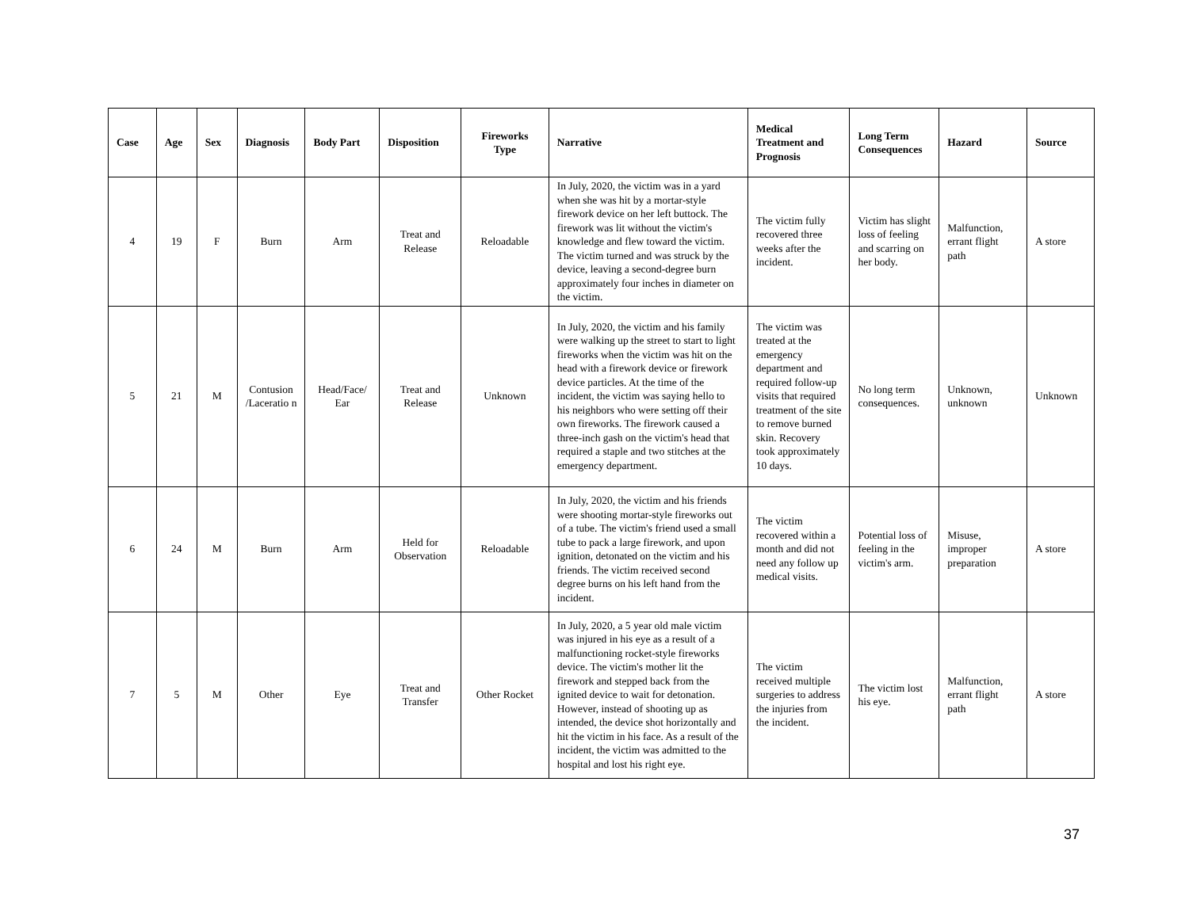| Case | Age | Sex | Diagnosis | Body Part | Disposition | Fireworks Type | Narrative | Medical Treatment and Prognosis | Long Term Consequences | Hazard | Source |
| --- | --- | --- | --- | --- | --- | --- | --- | --- | --- | --- | --- |
| 4 | 19 | F | Burn | Arm | Treat and Release | Reloadable | In July, 2020, the victim was in a yard when she was hit by a mortar-style firework device on her left buttock. The firework was lit without the victim's knowledge and flew toward the victim. The victim turned and was struck by the device, leaving a second-degree burn approximately four inches in diameter on the victim. | The victim fully recovered three weeks after the incident. | Victim has slight loss of feeling and scarring on her body. | Malfunction, errant flight path | A store |
| 5 | 21 | M | Contusion /Laceratio n | Head/Face/ Ear | Treat and Release | Unknown | In July, 2020, the victim and his family were walking up the street to start to light fireworks when the victim was hit on the head with a firework device or firework device particles. At the time of the incident, the victim was saying hello to his neighbors who were setting off their own fireworks. The firework caused a three-inch gash on the victim's head that required a staple and two stitches at the emergency department. | The victim was treated at the emergency department and required follow-up visits that required treatment of the site to remove burned skin. Recovery took approximately 10 days. | No long term consequences. | Unknown, unknown | Unknown |
| 6 | 24 | M | Burn | Arm | Held for Observation | Reloadable | In July, 2020, the victim and his friends were shooting mortar-style fireworks out of a tube. The victim's friend used a small tube to pack a large firework, and upon ignition, detonated on the victim and his friends. The victim received second degree burns on his left hand from the incident. | The victim recovered within a month and did not need any follow up medical visits. | Potential loss of feeling in the victim's arm. | Misuse, improper preparation | A store |
| 7 | 5 | M | Other | Eye | Treat and Transfer | Other Rocket | In July, 2020, a 5 year old male victim was injured in his eye as a result of a malfunctioning rocket-style fireworks device. The victim's mother lit the firework and stepped back from the ignited device to wait for detonation. However, instead of shooting up as intended, the device shot horizontally and hit the victim in his face. As a result of the incident, the victim was admitted to the hospital and lost his right eye. | The victim received multiple surgeries to address the injuries from the incident. | The victim lost his eye. | Malfunction, errant flight path | A store |
37